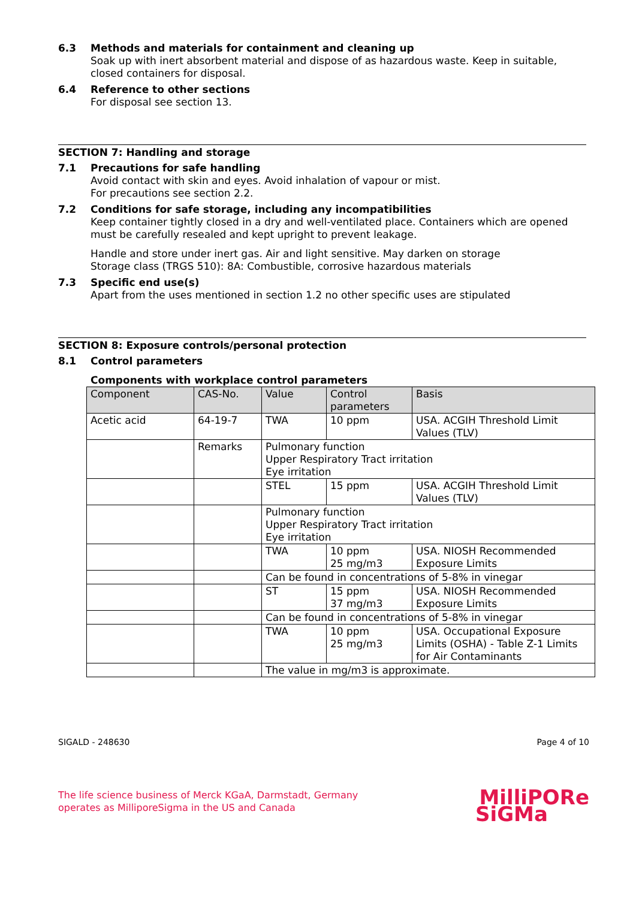6.3
Methods and materials for containment and cleaning up
Soak up with inert absorbent material and dispose of as hazardous waste. Keep in suitable, closed containers for disposal.
6.4
Reference to other sections
For disposal see section 13.
SECTION 7: Handling and storage
7.1
Precautions for safe handling
Avoid contact with skin and eyes. Avoid inhalation of vapour or mist.
For precautions see section 2.2.
7.2
Conditions for safe storage, including any incompatibilities
Keep container tightly closed in a dry and well-ventilated place. Containers which are opened must be carefully resealed and kept upright to prevent leakage.
Handle and store under inert gas. Air and light sensitive. May darken on storage
Storage class (TRGS 510): 8A: Combustible, corrosive hazardous materials
7.3
Specific end use(s)
Apart from the uses mentioned in section 1.2 no other specific uses are stipulated
SECTION 8: Exposure controls/personal protection
8.1
Control parameters
Components with workplace control parameters
| Component | CAS-No. | Value | Control parameters | Basis |
| --- | --- | --- | --- | --- |
| Acetic acid | 64-19-7 | TWA | 10 ppm | USA. ACGIH Threshold Limit Values (TLV) |
| | Remarks | Pulmonary function Upper Respiratory Tract irritation Eye irritation | | |
| | | STEL | 15 ppm | USA. ACGIH Threshold Limit Values (TLV) |
| | | Pulmonary function Upper Respiratory Tract irritation Eye irritation | | |
| | | TWA | 10 ppm 25 mg/m3 | USA. NIOSH Recommended Exposure Limits |
| | | Can be found in concentrations of 5-8% in vinegar | | |
| | | ST | 15 ppm 37 mg/m3 | USA. NIOSH Recommended Exposure Limits |
| | | Can be found in concentrations of 5-8% in vinegar | | |
| | | TWA | 10 ppm 25 mg/m3 | USA. Occupational Exposure Limits (OSHA) - Table Z-1 Limits for Air Contaminants |
| | | The value in mg/m3 is approximate. | | |
SIGALD - 248630 Page 4 of 10
The life science business of Merck KGaA, Darmstadt, Germany
operates as MilliporeSigma in the US and Canada
MilliPORe
SiGMa